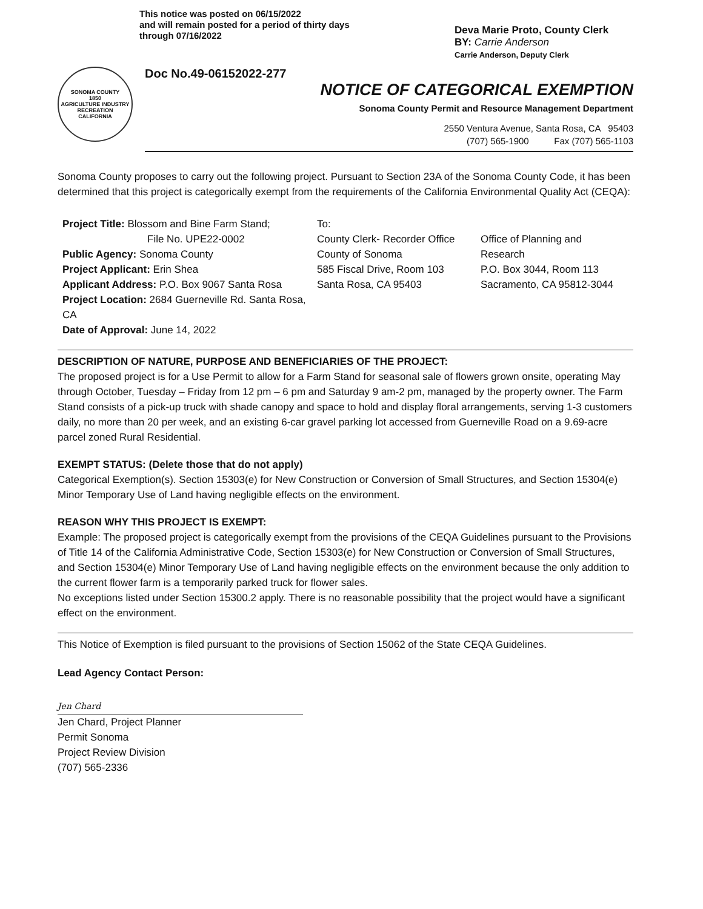This notice was posted on 06/15/2022
and will remain posted for a period of thirty days
through 07/16/2022
Deva Marie Proto, County Clerk
BY: Carrie Anderson
Carrie Anderson, Deputy Clerk
SONOMA COUNTY
1850
AGRICULTURE INDUSTRY RECREATION
CALIFORNIA
Doc No.49-06152022-277
NOTICE OF CATEGORICAL EXEMPTION
Sonoma County Permit and Resource Management Department
2550 Ventura Avenue, Santa Rosa, CA 95403
(707) 565-1900 Fax (707) 565-1103
Sonoma County proposes to carry out the following project. Pursuant to Section 23A of the Sonoma County Code, it has been determined that this project is categorically exempt from the requirements of the California Environmental Quality Act (CEQA):
Project Title: Blossom and Bine Farm Stand;
File No. UPE22-0002
Public Agency: Sonoma County
Project Applicant: Erin Shea
Applicant Address: P.O. Box 9067 Santa Rosa
Project Location: 2684 Guerneville Rd. Santa Rosa, CA
Date of Approval: June 14, 2022
To:
County Clerk- Recorder Office
County of Sonoma
585 Fiscal Drive, Room 103
Santa Rosa, CA 95403
Office of Planning and
Research
P.O. Box 3044, Room 113
Sacramento, CA 95812-3044
DESCRIPTION OF NATURE, PURPOSE AND BENEFICIARIES OF THE PROJECT:
The proposed project is for a Use Permit to allow for a Farm Stand for seasonal sale of flowers grown onsite, operating May through October, Tuesday – Friday from 12 pm – 6 pm and Saturday 9 am-2 pm, managed by the property owner. The Farm Stand consists of a pick-up truck with shade canopy and space to hold and display floral arrangements, serving 1-3 customers daily, no more than 20 per week, and an existing 6-car gravel parking lot accessed from Guerneville Road on a 9.69-acre parcel zoned Rural Residential.
EXEMPT STATUS: (Delete those that do not apply)
Categorical Exemption(s). Section 15303(e) for New Construction or Conversion of Small Structures, and Section 15304(e) Minor Temporary Use of Land having negligible effects on the environment.
REASON WHY THIS PROJECT IS EXEMPT:
Example: The proposed project is categorically exempt from the provisions of the CEQA Guidelines pursuant to the Provisions of Title 14 of the California Administrative Code, Section 15303(e) for New Construction or Conversion of Small Structures, and Section 15304(e) Minor Temporary Use of Land having negligible effects on the environment because the only addition to the current flower farm is a temporarily parked truck for flower sales.
No exceptions listed under Section 15300.2 apply. There is no reasonable possibility that the project would have a significant effect on the environment.
This Notice of Exemption is filed pursuant to the provisions of Section 15062 of the State CEQA Guidelines.
Lead Agency Contact Person:
Jen Chard
Jen Chard, Project Planner
Permit Sonoma
Project Review Division
(707) 565-2336